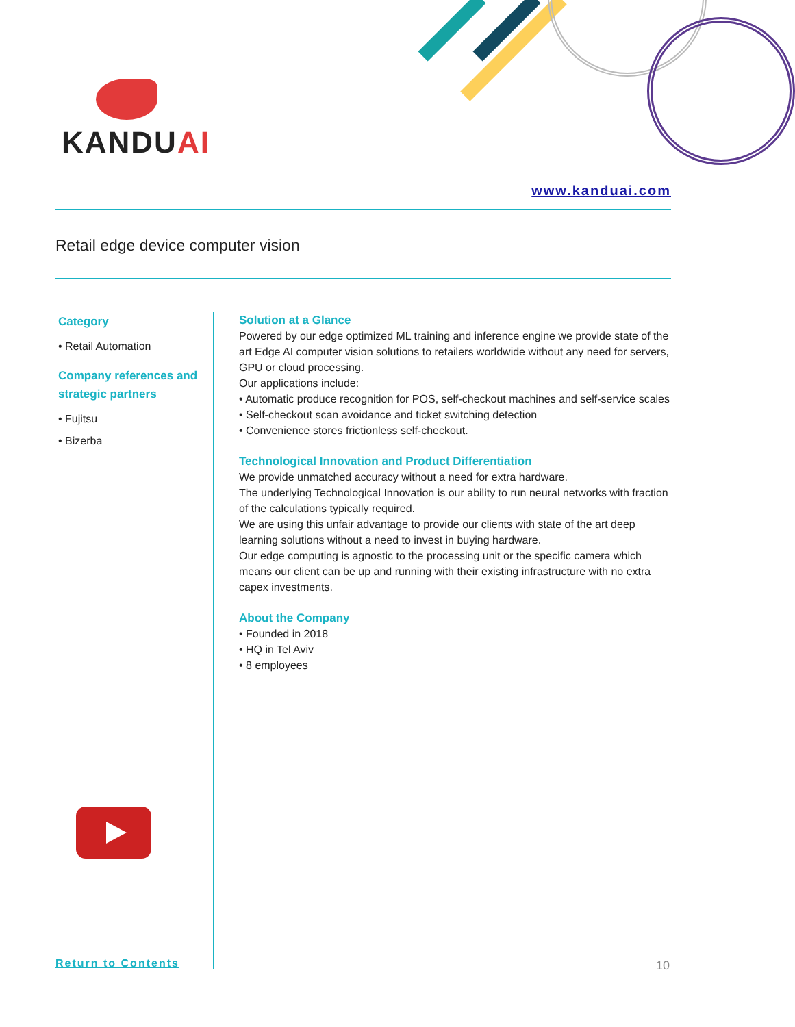KANDUAI
www.kanduai.com
Retail edge device computer vision
Category
• Retail Automation
Company references and strategic partners
• Fujitsu
• Bizerba
Return to Contents
Solution at a Glance
Powered by our edge optimized ML training and inference engine we provide state of the art Edge AI computer vision solutions to retailers worldwide without any need for servers, GPU or cloud processing.
Our applications include:
• Automatic produce recognition for POS, self-checkout machines and self-service scales
• Self-checkout scan avoidance and ticket switching detection
• Convenience stores frictionless self-checkout.
Technological Innovation and Product Differentiation
We provide unmatched accuracy without a need for extra hardware.
The underlying Technological Innovation is our ability to run neural networks with fraction of the calculations typically required.
We are using this unfair advantage to provide our clients with state of the art deep learning solutions without a need to invest in buying hardware.
Our edge computing is agnostic to the processing unit or the specific camera which means our client can be up and running with their existing infrastructure with no extra capex investments.
About the Company
• Founded in 2018
• HQ in Tel Aviv
• 8 employees
10